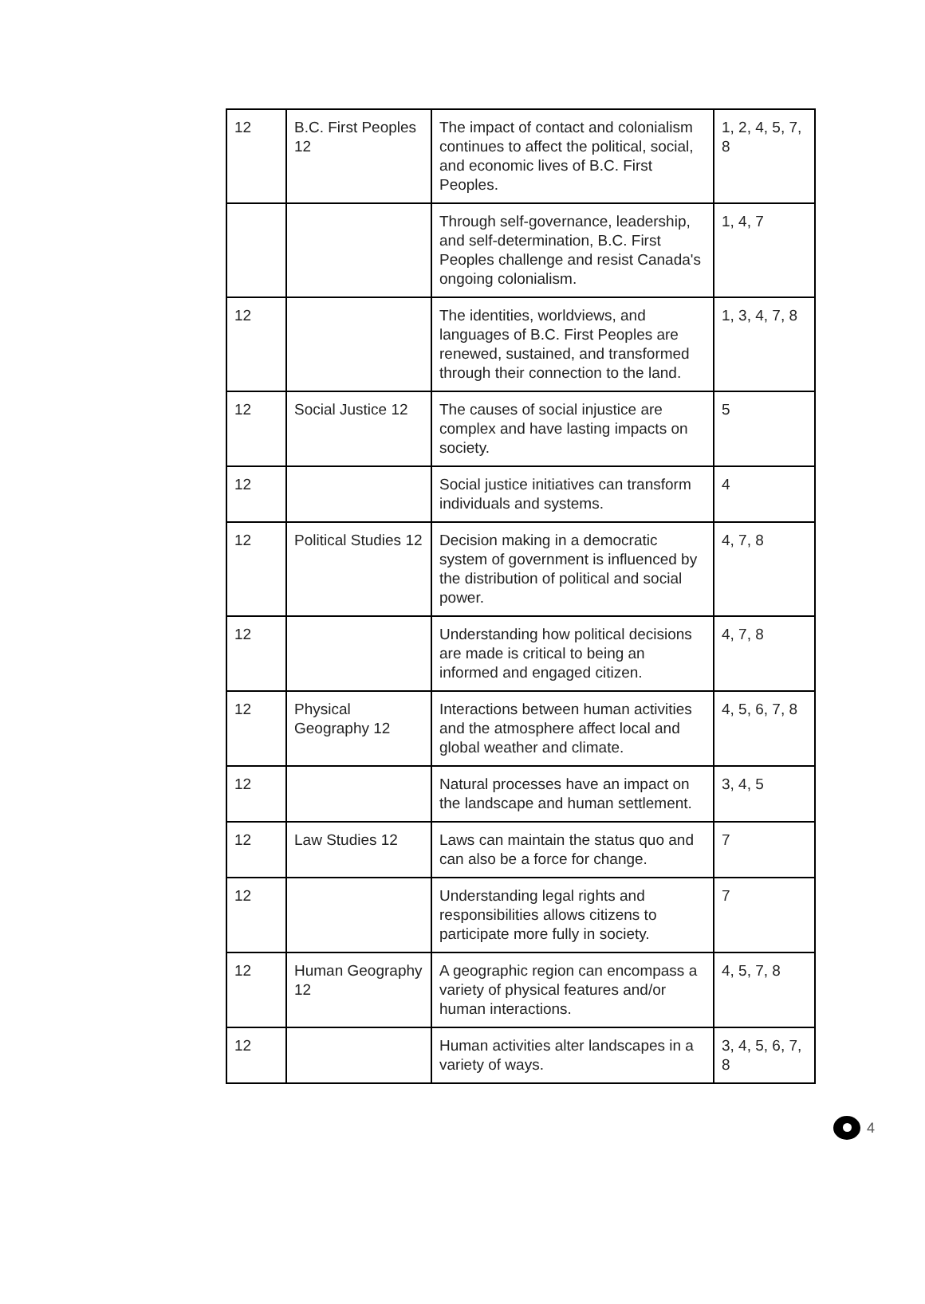| 12 | B.C. First Peoples 12 | The impact of contact and colonialism continues to affect the political, social, and economic lives of B.C. First Peoples. | 1, 2, 4, 5, 7, 8 |
| | | Through self-governance, leadership, and self-determination, B.C. First Peoples challenge and resist Canada's ongoing colonialism. | 1, 4, 7 |
| 12 | | The identities, worldviews, and languages of B.C. First Peoples are renewed, sustained, and transformed through their connection to the land. | 1, 3, 4, 7, 8 |
| 12 | Social Justice 12 | The causes of social injustice are complex and have lasting impacts on society. | 5 |
| 12 | | Social justice initiatives can transform individuals and systems. | 4 |
| 12 | Political Studies 12 | Decision making in a democratic system of government is influenced by the distribution of political and social power. | 4, 7, 8 |
| 12 | | Understanding how political decisions are made is critical to being an informed and engaged citizen. | 4, 7, 8 |
| 12 | Physical Geography 12 | Interactions between human activities and the atmosphere affect local and global weather and climate. | 4, 5, 6, 7, 8 |
| 12 | | Natural processes have an impact on the landscape and human settlement. | 3, 4, 5 |
| 12 | Law Studies 12 | Laws can maintain the status quo and can also be a force for change. | 7 |
| 12 | | Understanding legal rights and responsibilities allows citizens to participate more fully in society. | 7 |
| 12 | Human Geography 12 | A geographic region can encompass a variety of physical features and/or human interactions. | 4, 5, 7, 8 |
| 12 | | Human activities alter landscapes in a variety of ways. | 3, 4, 5, 6, 7, 8 |
4